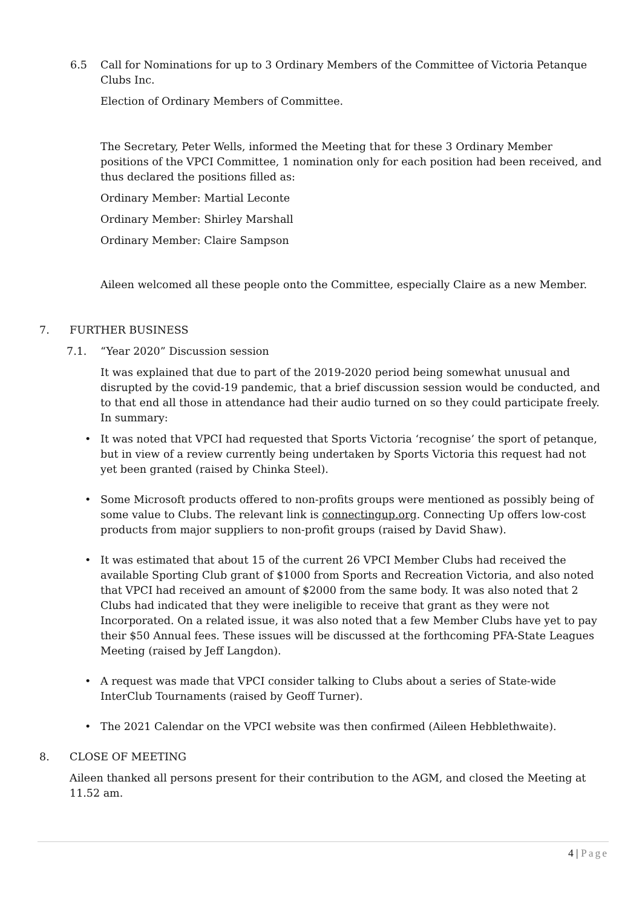6.5 Call for Nominations for up to 3 Ordinary Members of the Committee of Victoria Petanque Clubs Inc.
Election of Ordinary Members of Committee.
The Secretary, Peter Wells, informed the Meeting that for these 3 Ordinary Member positions of the VPCI Committee, 1 nomination only for each position had been received, and thus declared the positions filled as:
Ordinary Member: Martial Leconte
Ordinary Member: Shirley Marshall
Ordinary Member: Claire Sampson
Aileen welcomed all these people onto the Committee, especially Claire as a new Member.
7. FURTHER BUSINESS
7.1. “Year 2020” Discussion session
It was explained that due to part of the 2019-2020 period being somewhat unusual and disrupted by the covid-19 pandemic, that a brief discussion session would be conducted, and to that end all those in attendance had their audio turned on so they could participate freely. In summary:
• It was noted that VPCI had requested that Sports Victoria ‘recognise’ the sport of petanque, but in view of a review currently being undertaken by Sports Victoria this request had not yet been granted (raised by Chinka Steel).
• Some Microsoft products offered to non-profits groups were mentioned as possibly being of some value to Clubs. The relevant link is connectingup.org. Connecting Up offers low-cost products from major suppliers to non-profit groups (raised by David Shaw).
• It was estimated that about 15 of the current 26 VPCI Member Clubs had received the available Sporting Club grant of $1000 from Sports and Recreation Victoria, and also noted that VPCI had received an amount of $2000 from the same body. It was also noted that 2 Clubs had indicated that they were ineligible to receive that grant as they were not Incorporated. On a related issue, it was also noted that a few Member Clubs have yet to pay their $50 Annual fees. These issues will be discussed at the forthcoming PFA-State Leagues Meeting (raised by Jeff Langdon).
• A request was made that VPCI consider talking to Clubs about a series of State-wide InterClub Tournaments (raised by Geoff Turner).
• The 2021 Calendar on the VPCI website was then confirmed (Aileen Hebblethwaite).
8. CLOSE OF MEETING
Aileen thanked all persons present for their contribution to the AGM, and closed the Meeting at 11.52 am.
4 | Page